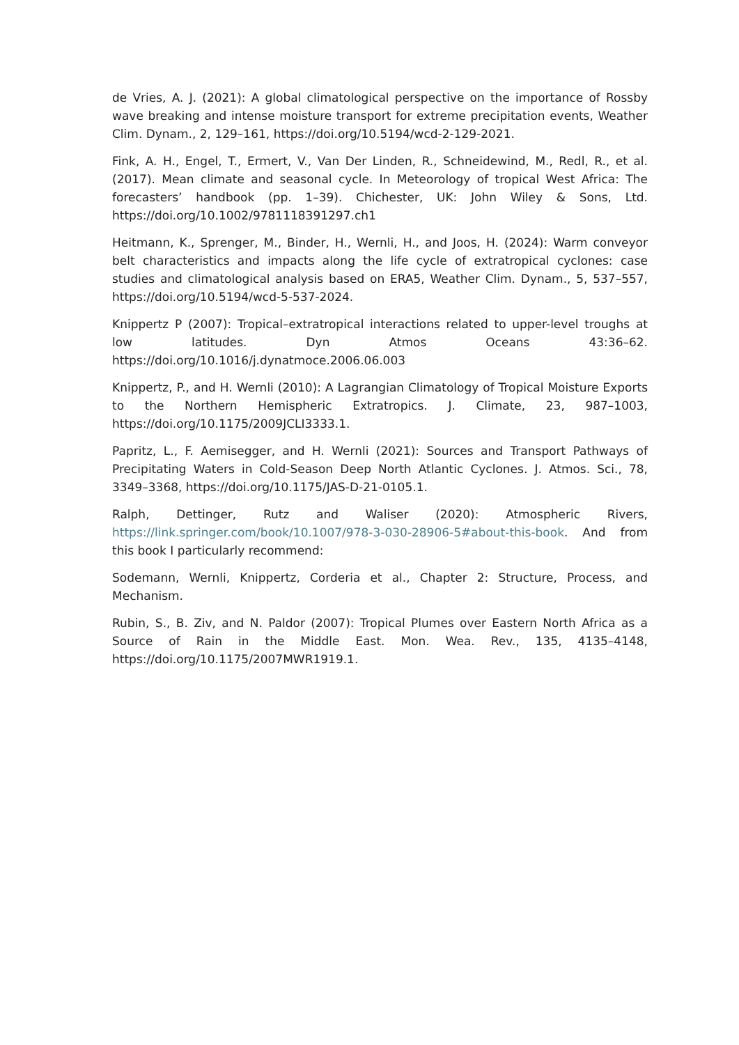de Vries, A. J. (2021): A global climatological perspective on the importance of Rossby wave breaking and intense moisture transport for extreme precipitation events, Weather Clim. Dynam., 2, 129–161, https://doi.org/10.5194/wcd-2-129-2021.
Fink, A. H., Engel, T., Ermert, V., Van Der Linden, R., Schneidewind, M., Redl, R., et al. (2017). Mean climate and seasonal cycle. In Meteorology of tropical West Africa: The forecasters’ handbook (pp. 1–39). Chichester, UK: John Wiley & Sons, Ltd. https://doi.org/10.1002/9781118391297.ch1
Heitmann, K., Sprenger, M., Binder, H., Wernli, H., and Joos, H. (2024): Warm conveyor belt characteristics and impacts along the life cycle of extratropical cyclones: case studies and climatological analysis based on ERA5, Weather Clim. Dynam., 5, 537–557, https://doi.org/10.5194/wcd-5-537-2024.
Knippertz P (2007): Tropical–extratropical interactions related to upper-level troughs at low latitudes. Dyn Atmos Oceans 43:36–62. https://doi.org/10.1016/j.dynatmoce.2006.06.003
Knippertz, P., and H. Wernli (2010): A Lagrangian Climatology of Tropical Moisture Exports to the Northern Hemispheric Extratropics. J. Climate, 23, 987–1003, https://doi.org/10.1175/2009JCLI3333.1.
Papritz, L., F. Aemisegger, and H. Wernli (2021): Sources and Transport Pathways of Precipitating Waters in Cold-Season Deep North Atlantic Cyclones. J. Atmos. Sci., 78, 3349–3368, https://doi.org/10.1175/JAS-D-21-0105.1.
Ralph, Dettinger, Rutz and Waliser (2020): Atmospheric Rivers, https://link.springer.com/book/10.1007/978-3-030-28906-5#about-this-book. And from this book I particularly recommend:
Sodemann, Wernli, Knippertz, Corderia et al., Chapter 2: Structure, Process, and Mechanism.
Rubin, S., B. Ziv, and N. Paldor (2007): Tropical Plumes over Eastern North Africa as a Source of Rain in the Middle East. Mon. Wea. Rev., 135, 4135–4148, https://doi.org/10.1175/2007MWR1919.1.